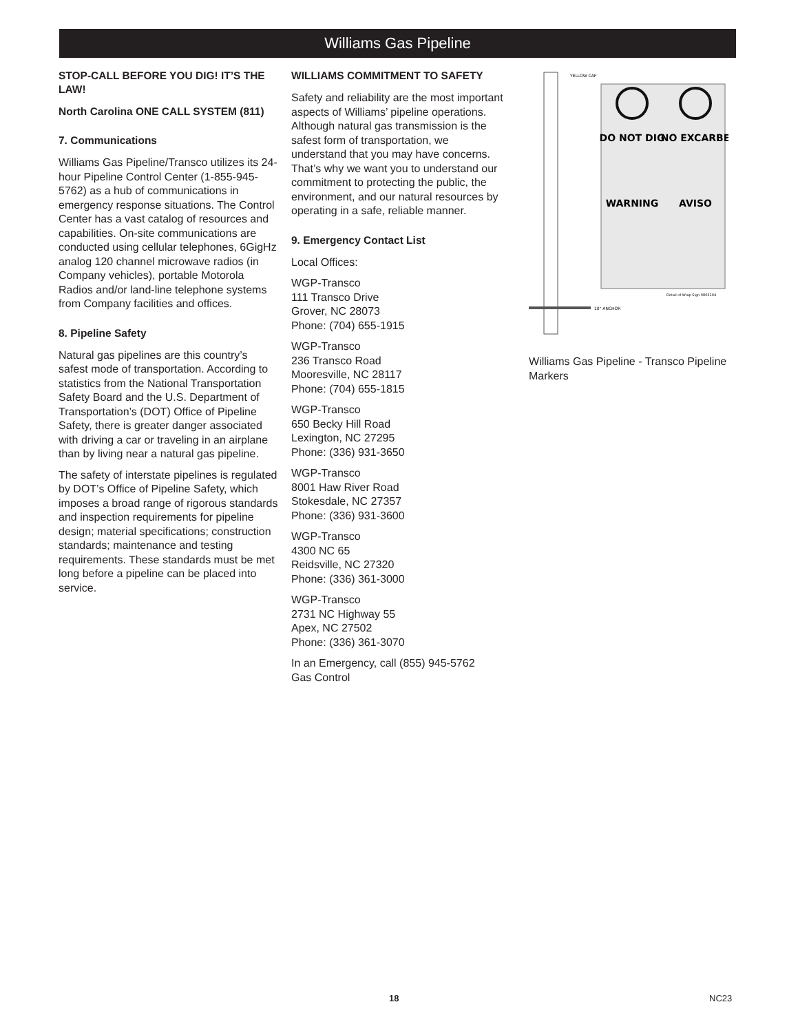Williams Gas Pipeline
STOP-CALL BEFORE YOU DIG! IT’S THE LAW!
North Carolina ONE CALL SYSTEM (811)
7. Communications
Williams Gas Pipeline/Transco utilizes its 24-hour Pipeline Control Center (1-855-945-5762) as a hub of communications in emergency response situations. The Control Center has a vast catalog of resources and capabilities. On-site communications are conducted using cellular telephones, 6GigHz analog 120 channel microwave radios (in Company vehicles), portable Motorola Radios and/or land-line telephone systems from Company facilities and offices.
8. Pipeline Safety
Natural gas pipelines are this country’s safest mode of transportation. According to statistics from the National Transportation Safety Board and the U.S. Department of Transportation’s (DOT) Office of Pipeline Safety, there is greater danger associated with driving a car or traveling in an airplane than by living near a natural gas pipeline.
The safety of interstate pipelines is regulated by DOT’s Office of Pipeline Safety, which imposes a broad range of rigorous standards and inspection requirements for pipeline design; material specifications; construction standards; maintenance and testing requirements. These standards must be met long before a pipeline can be placed into service.
WILLIAMS COMMITMENT TO SAFETY
Safety and reliability are the most important aspects of Williams’ pipeline operations. Although natural gas transmission is the safest form of transportation, we understand that you may have concerns. That’s why we want you to understand our commitment to protecting the public, the environment, and our natural resources by operating in a safe, reliable manner.
9. Emergency Contact List
Local Offices:
WGP-Transco
111 Transco Drive
Grover, NC 28073
Phone: (704) 655-1915
WGP-Transco
236 Transco Road
Mooresville, NC 28117
Phone: (704) 655-1815
WGP-Transco
650 Becky Hill Road
Lexington, NC 27295
Phone: (336) 931-3650
WGP-Transco
8001 Haw River Road
Stokesdale, NC 27357
Phone: (336) 931-3600
WGP-Transco
4300 NC 65
Reidsville, NC 27320
Phone: (336) 361-3000
WGP-Transco
2731 NC Highway 55
Apex, NC 27502
Phone: (336) 361-3070
In an Emergency, call (855) 945-5762
Gas Control
YELLOW CAP
10" ANCHOR
DO NOT DIG
NO EXCARBE
WARNING
AVISO
Detail of Wrap Sign 0803104
Williams Gas Pipeline - Transco Pipeline Markers
18 NC23